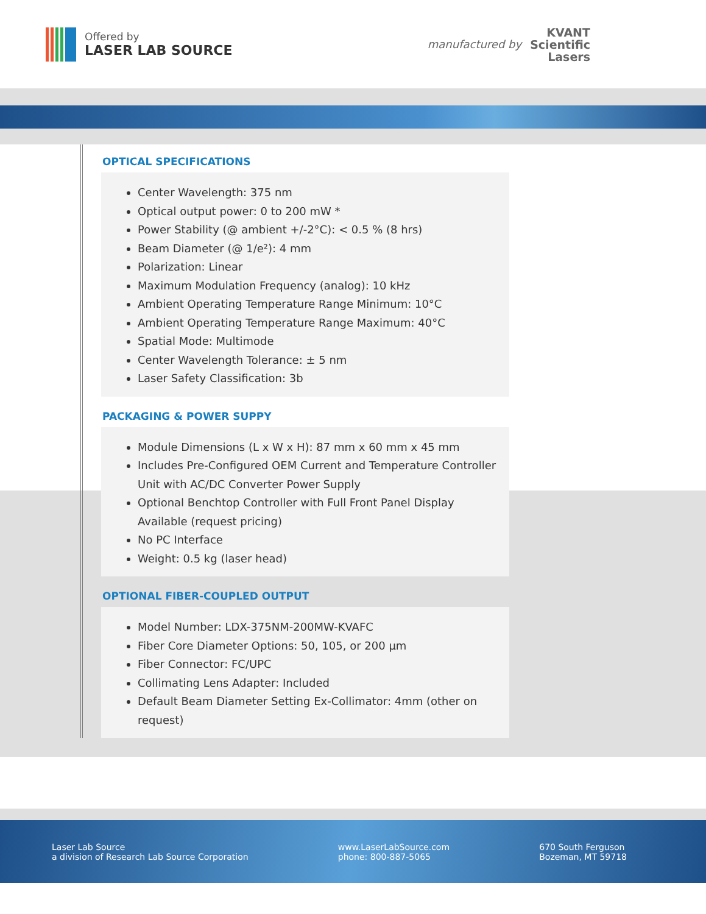Offered by
LASER LAB SOURCE
manufactured by
KVANT
Scientific
Lasers
OPTICAL SPECIFICATIONS
Center Wavelength: 375 nm
Optical output power: 0 to 200 mW *
Power Stability (@ ambient +/-2°C): < 0.5 % (8 hrs)
Beam Diameter (@ 1/e²): 4 mm
Polarization: Linear
Maximum Modulation Frequency (analog): 10 kHz
Ambient Operating Temperature Range Minimum: 10°C
Ambient Operating Temperature Range Maximum: 40°C
Spatial Mode: Multimode
Center Wavelength Tolerance: ± 5 nm
Laser Safety Classification: 3b
PACKAGING & POWER SUPPY
Module Dimensions (L x W x H): 87 mm x 60 mm x 45 mm
Includes Pre-Configured OEM Current and Temperature Controller Unit with AC/DC Converter Power Supply
Optional Benchtop Controller with Full Front Panel Display Available (request pricing)
No PC Interface
Weight: 0.5 kg (laser head)
OPTIONAL FIBER-COUPLED OUTPUT
Model Number: LDX-375NM-200MW-KVAFC
Fiber Core Diameter Options: 50, 105, or 200 µm
Fiber Connector: FC/UPC
Collimating Lens Adapter: Included
Default Beam Diameter Setting Ex-Collimator: 4mm (other on request)
Laser Lab Source
a division of Research Lab Source Corporation
www.LaserLabSource.com
phone: 800-887-5065
670 South Ferguson
Bozeman, MT 59718